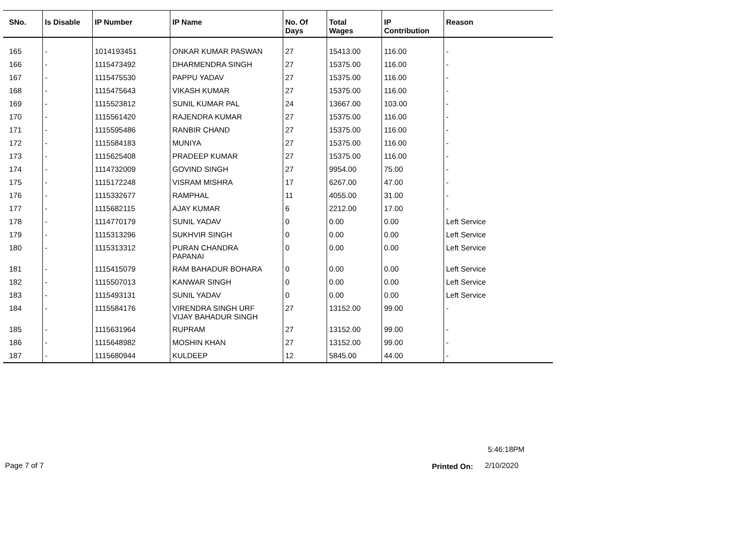| SNo. | Is Disable | IP Number | IP Name | No. Of Days | Total Wages | IP Contribution | Reason |
| --- | --- | --- | --- | --- | --- | --- | --- |
| 165 | - | 1014193451 | ONKAR KUMAR PASWAN | 27 | 15413.00 | 116.00 | - |
| 166 | - | 1115473492 | DHARMENDRA SINGH | 27 | 15375.00 | 116.00 | - |
| 167 | - | 1115475530 | PAPPU YADAV | 27 | 15375.00 | 116.00 | - |
| 168 | - | 1115475643 | VIKASH KUMAR | 27 | 15375.00 | 116.00 | - |
| 169 | - | 1115523812 | SUNIL KUMAR PAL | 24 | 13667.00 | 103.00 | - |
| 170 | - | 1115561420 | RAJENDRA KUMAR | 27 | 15375.00 | 116.00 | - |
| 171 | - | 1115595486 | RANBIR CHAND | 27 | 15375.00 | 116.00 | - |
| 172 | - | 1115584183 | MUNIYA | 27 | 15375.00 | 116.00 | - |
| 173 | - | 1115625408 | PRADEEP KUMAR | 27 | 15375.00 | 116.00 | - |
| 174 | - | 1114732009 | GOVIND SINGH | 27 | 9954.00 | 75.00 | - |
| 175 | - | 1115172248 | VISRAM MISHRA | 17 | 6267.00 | 47.00 | - |
| 176 | - | 1115332677 | RAMPHAL | 11 | 4055.00 | 31.00 | - |
| 177 | - | 1115682115 | AJAY KUMAR | 6 | 2212.00 | 17.00 | - |
| 178 | - | 1114770179 | SUNIL YADAV | 0 | 0.00 | 0.00 | Left Service |
| 179 | - | 1115313296 | SUKHVIR SINGH | 0 | 0.00 | 0.00 | Left Service |
| 180 | - | 1115313312 | PURAN CHANDRA PAPANAI | 0 | 0.00 | 0.00 | Left Service |
| 181 | - | 1115415079 | RAM BAHADUR BOHARA | 0 | 0.00 | 0.00 | Left Service |
| 182 | - | 1115507013 | KANWAR SINGH | 0 | 0.00 | 0.00 | Left Service |
| 183 | - | 1115493131 | SUNIL YADAV | 0 | 0.00 | 0.00 | Left Service |
| 184 | - | 1115584176 | VIRENDRA SINGH URF VIJAY BAHADUR SINGH | 27 | 13152.00 | 99.00 | - |
| 185 | - | 1115631964 | RUPRAM | 27 | 13152.00 | 99.00 | - |
| 186 | - | 1115648982 | MOSHIN KHAN | 27 | 13152.00 | 99.00 | - |
| 187 | - | 1115680944 | KULDEEP | 12 | 5845.00 | 44.00 | - |
5:46:18PM
Page 7 of 7 Printed On: 2/10/2020